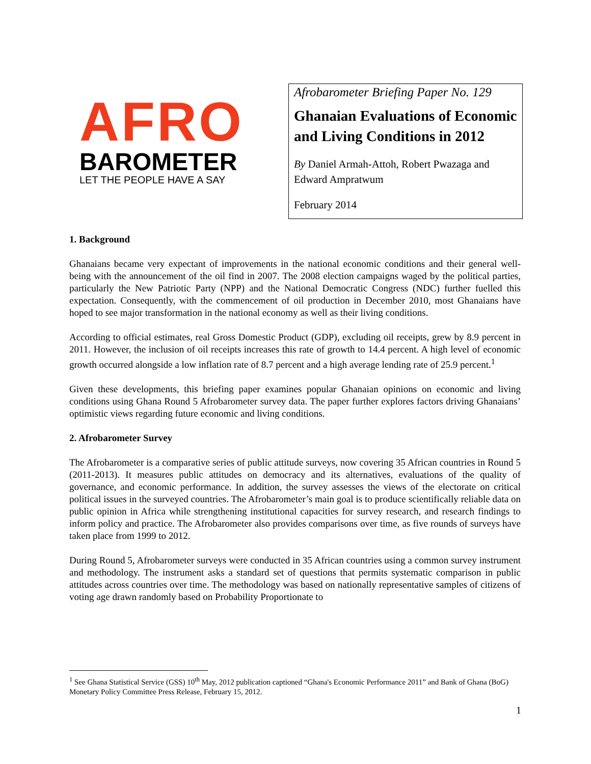AFRO
BAROMETER
LET THE PEOPLE HAVE A SAY
Afrobarometer Briefing Paper No. 129
Ghanaian Evaluations of Economic and Living Conditions in 2012
By Daniel Armah-Attoh, Robert Pwazaga and Edward Ampratwum
February 2014
1. Background
Ghanaians became very expectant of improvements in the national economic conditions and their general well-being with the announcement of the oil find in 2007. The 2008 election campaigns waged by the political parties, particularly the New Patriotic Party (NPP) and the National Democratic Congress (NDC) further fuelled this expectation. Consequently, with the commencement of oil production in December 2010, most Ghanaians have hoped to see major transformation in the national economy as well as their living conditions.
According to official estimates, real Gross Domestic Product (GDP), excluding oil receipts, grew by 8.9 percent in 2011. However, the inclusion of oil receipts increases this rate of growth to 14.4 percent. A high level of economic growth occurred alongside a low inflation rate of 8.7 percent and a high average lending rate of 25.9 percent.<sup>1</sup>
Given these developments, this briefing paper examines popular Ghanaian opinions on economic and living conditions using Ghana Round 5 Afrobarometer survey data. The paper further explores factors driving Ghanaians’ optimistic views regarding future economic and living conditions.
2. Afrobarometer Survey
The Afrobarometer is a comparative series of public attitude surveys, now covering 35 African countries in Round 5 (2011-2013). It measures public attitudes on democracy and its alternatives, evaluations of the quality of governance, and economic performance. In addition, the survey assesses the views of the electorate on critical political issues in the surveyed countries. The Afrobarometer’s main goal is to produce scientifically reliable data on public opinion in Africa while strengthening institutional capacities for survey research, and research findings to inform policy and practice. The Afrobarometer also provides comparisons over time, as five rounds of surveys have taken place from 1999 to 2012.
During Round 5, Afrobarometer surveys were conducted in 35 African countries using a common survey instrument and methodology. The instrument asks a standard set of questions that permits systematic comparison in public attitudes across countries over time. The methodology was based on nationally representative samples of citizens of voting age drawn randomly based on Probability Proportionate to
<sup>1</sup> See Ghana Statistical Service (GSS) 10<sup>th</sup> May, 2012 publication captioned “Ghana's Economic Performance 2011” and Bank of Ghana (BoG) Monetary Policy Committee Press Release, February 15, 2012.
1